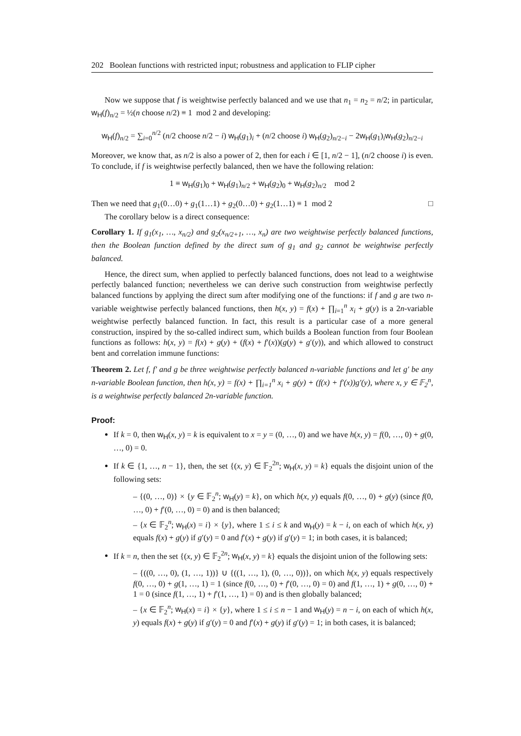202 Boolean functions with restricted input; robustness and application to FLIP cipher
Now we suppose that f is weightwise perfectly balanced and we use that n<sub>1</sub> = n<sub>2</sub> = n/2; in particular, w<sub>H</sub>(f)<sub>n/2</sub> = ½(n choose n/2) ≡ 1 mod 2 and developing:
w<sub>H</sub>(f)<sub>n/2</sub> = ∑<sub>i=0</sub><sup>n/2</sup> (n/2 choose n/2 − i) w<sub>H</sub>(g<sub>1</sub>)<sub>i</sub> + (n/2 choose i) w<sub>H</sub>(g<sub>2</sub>)<sub>n/2−i</sub> − 2w<sub>H</sub>(g<sub>1</sub>)<sub>i</sub>w<sub>H</sub>(g<sub>2</sub>)<sub>n/2−i</sub>
Moreover, we know that, as n/2 is also a power of 2, then for each i ∈ [1, n/2 − 1], (n/2 choose i) is even. To conclude, if f is weightwise perfectly balanced, then we have the following relation:
1 ≡ w<sub>H</sub>(g<sub>1</sub>)<sub>0</sub> + w<sub>H</sub>(g<sub>1</sub>)<sub>n/2</sub> + w<sub>H</sub>(g<sub>2</sub>)<sub>0</sub> + w<sub>H</sub>(g<sub>2</sub>)<sub>n/2</sub> mod 2
Then we need that g<sub>1</sub>(0…0) + g<sub>1</sub>(1…1) + g<sub>2</sub>(0…0) + g<sub>2</sub>(1…1) ≡ 1 mod 2 □
The corollary below is a direct consequence:
Corollary 1. If g<sub>1</sub>(x<sub>1</sub>, …, x<sub>n/2</sub>) and g<sub>2</sub>(x<sub>n/2+1</sub>, …, x<sub>n</sub>) are two weightwise perfectly balanced functions, then the Boolean function defined by the direct sum of g<sub>1</sub> and g<sub>2</sub> cannot be weightwise perfectly balanced.
Hence, the direct sum, when applied to perfectly balanced functions, does not lead to a weightwise perfectly balanced function; nevertheless we can derive such construction from weightwise perfectly balanced functions by applying the direct sum after modifying one of the functions: if f and g are two n-variable weightwise perfectly balanced functions, then h(x, y) = f(x) + ∏<sub>i=1</sub><sup>n</sup> x<sub>i</sub> + g(y) is a 2n-variable weightwise perfectly balanced function. In fact, this result is a particular case of a more general construction, inspired by the so-called indirect sum, which builds a Boolean function from four Boolean functions as follows: h(x, y) = f(x) + g(y) + (f(x) + f′(x))(g(y) + g′(y)), and which allowed to construct bent and correlation immune functions:
Theorem 2. Let f, f′ and g be three weightwise perfectly balanced n-variable functions and let g′ be any n-variable Boolean function, then h(x, y) = f(x) + ∏<sub>i=1</sub><sup>n</sup> x<sub>i</sub> + g(y) + (f(x) + f′(x))g′(y), where x, y ∈ 𝔽<sub>2</sub><sup>n</sup>, is a weightwise perfectly balanced 2n-variable function.
Proof:
If k = 0, then w<sub>H</sub>(x, y) = k is equivalent to x = y = (0, …, 0) and we have h(x, y) = f(0, …, 0) + g(0, …, 0) = 0.
If k ∈ {1, …, n − 1}, then, the set {(x, y) ∈ 𝔽<sub>2</sub><sup>2n</sup>; w<sub>H</sub>(x, y) = k} equals the disjoint union of the following sets:
– {(0, …, 0)} × {y ∈ 𝔽<sub>2</sub><sup>n</sup>; w<sub>H</sub>(y) = k}, on which h(x, y) equals f(0, …, 0) + g(y) (since f(0, …, 0) + f′(0, …, 0) = 0) and is then balanced;
– {x ∈ 𝔽<sub>2</sub><sup>n</sup>; w<sub>H</sub>(x) = i} × {y}, where 1 ≤ i ≤ k and w<sub>H</sub>(y) = k − i, on each of which h(x, y) equals f(x) + g(y) if g′(y) = 0 and f′(x) + g(y) if g′(y) = 1; in both cases, it is balanced;
If k = n, then the set {(x, y) ∈ 𝔽<sub>2</sub><sup>2n</sup>; w<sub>H</sub>(x, y) = k} equals the disjoint union of the following sets:
– {((0, …, 0), (1, …, 1))} ∪ {((1, …, 1), (0, …, 0))}, on which h(x, y) equals respectively f(0, …, 0) + g(1, …, 1) = 1 (since f(0, …, 0) + f′(0, …, 0) = 0) and f(1, …, 1) + g(0, …, 0) + 1 = 0 (since f(1, …, 1) + f′(1, …, 1) = 0) and is then globally balanced;
– {x ∈ 𝔽<sub>2</sub><sup>n</sup>; w<sub>H</sub>(x) = i} × {y}, where 1 ≤ i ≤ n − 1 and w<sub>H</sub>(y) = n − i, on each of which h(x, y) equals f(x) + g(y) if g′(y) = 0 and f′(x) + g(y) if g′(y) = 1; in both cases, it is balanced;